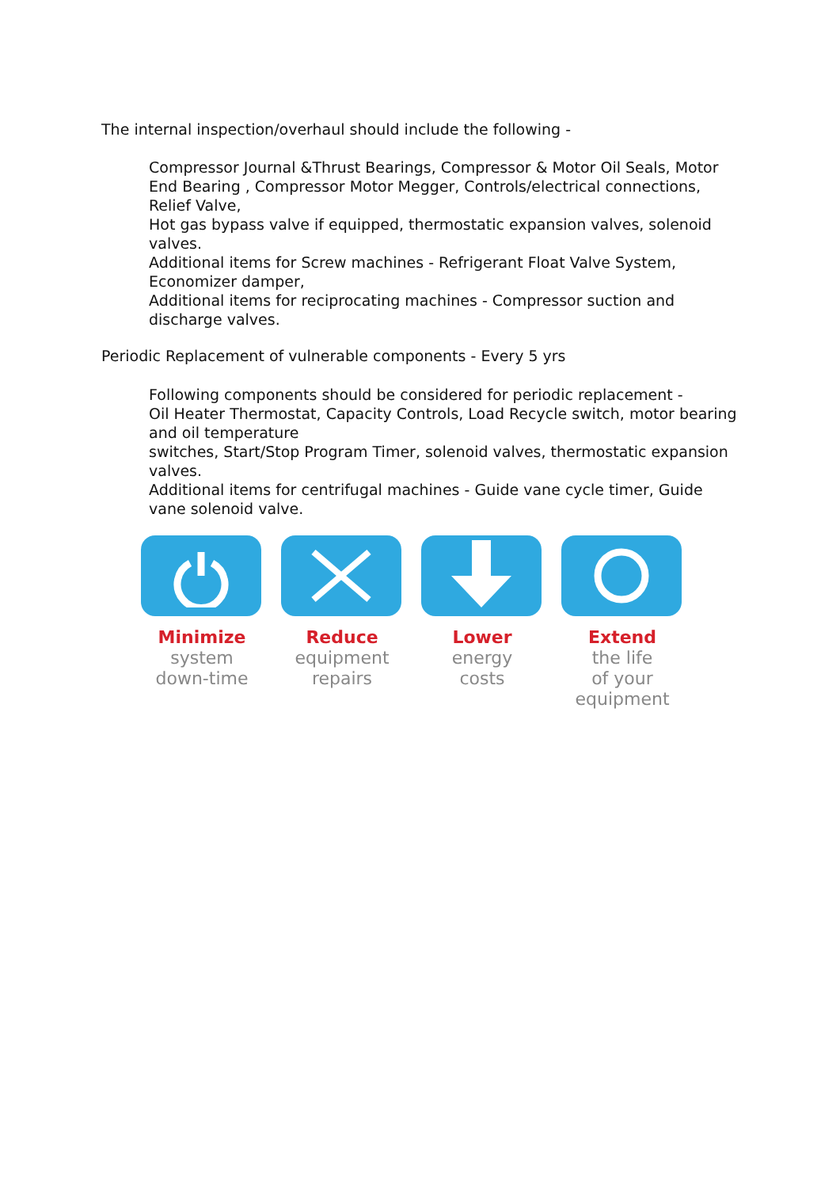The internal inspection/overhaul should include the following -
Compressor Journal &Thrust Bearings, Compressor & Motor Oil Seals, Motor End Bearing , Compressor Motor Megger, Controls/electrical connections, Relief Valve,
Hot gas bypass valve if equipped, thermostatic expansion valves, solenoid valves.
Additional items for Screw machines - Refrigerant Float Valve System, Economizer damper,
Additional items for reciprocating machines - Compressor suction and discharge valves.
Periodic Replacement of vulnerable components - Every 5 yrs
Following components should be considered for periodic replacement -
Oil Heater Thermostat, Capacity Controls, Load Recycle switch, motor bearing and oil temperature
switches, Start/Stop Program Timer, solenoid valves, thermostatic expansion valves.
Additional items for centrifugal machines - Guide vane cycle timer, Guide vane solenoid valve.
Minimize
system
down-time
Reduce
equipment
repairs
Lower
energy
costs
Extend
the life
of your
equipment